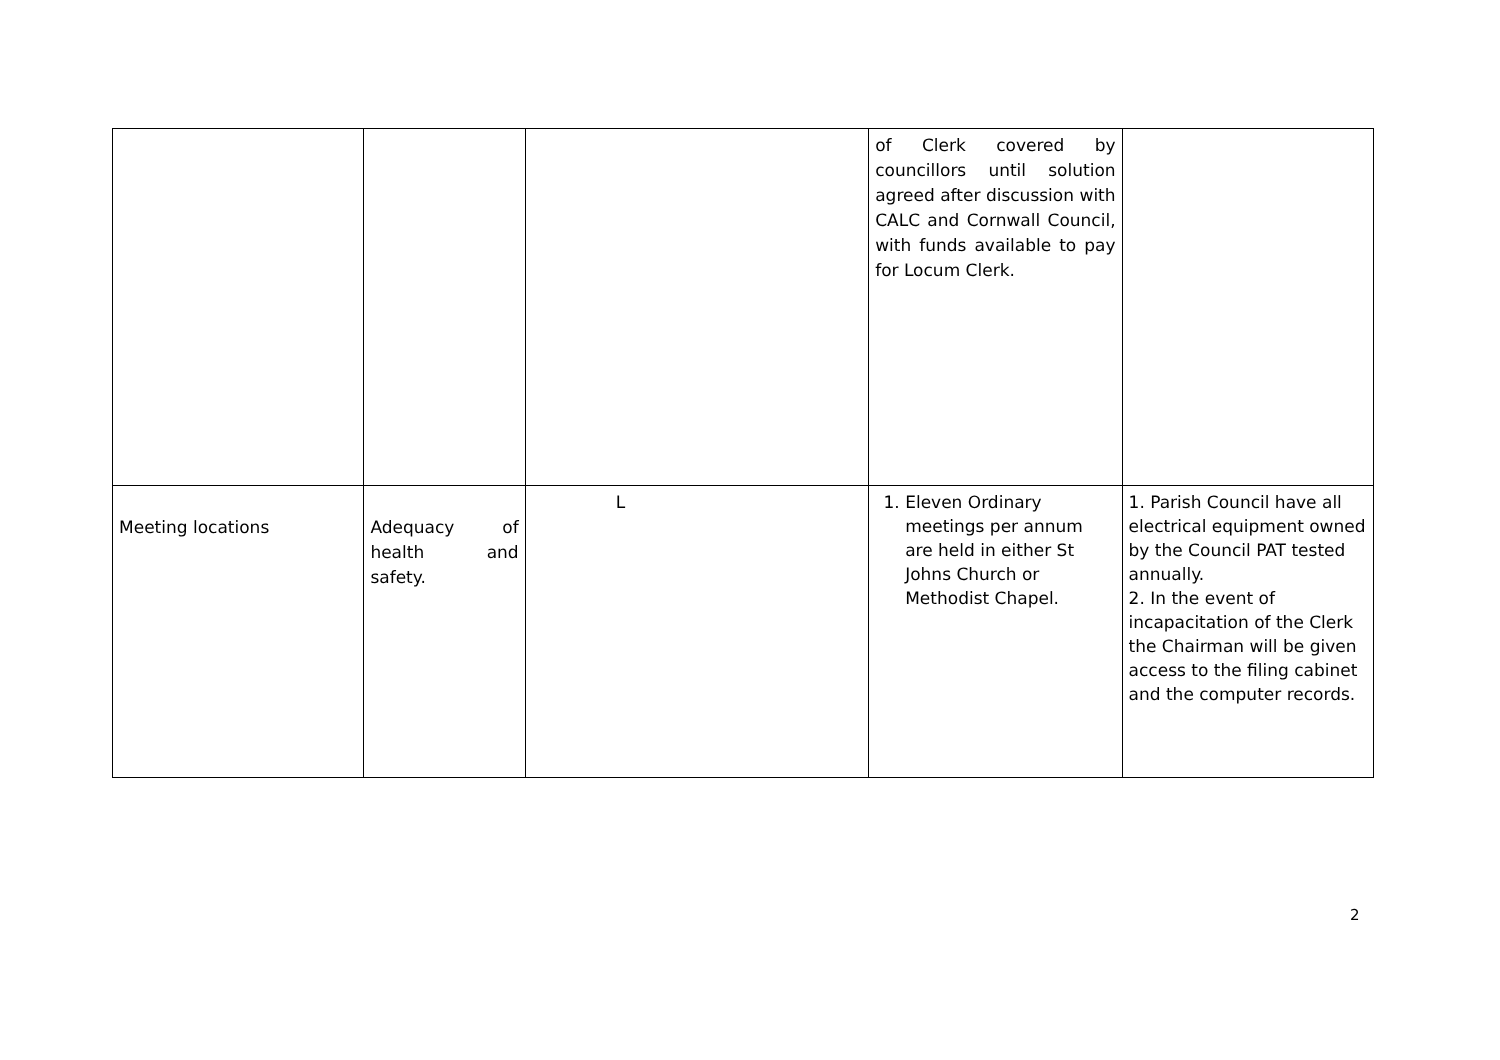| | | | of Clerk covered by councillors until solution agreed after discussion with CALC and Cornwall Council, with funds available to pay for Locum Clerk. | |
| Meeting locations | Adequacy of health and safety. | L | 1. Eleven Ordinary meetings per annum are held in either St Johns Church or Methodist Chapel. | 1. Parish Council have all electrical equipment owned by the Council PAT tested annually. 2. In the event of incapacitation of the Clerk the Chairman will be given access to the filing cabinet and the computer records. |
2